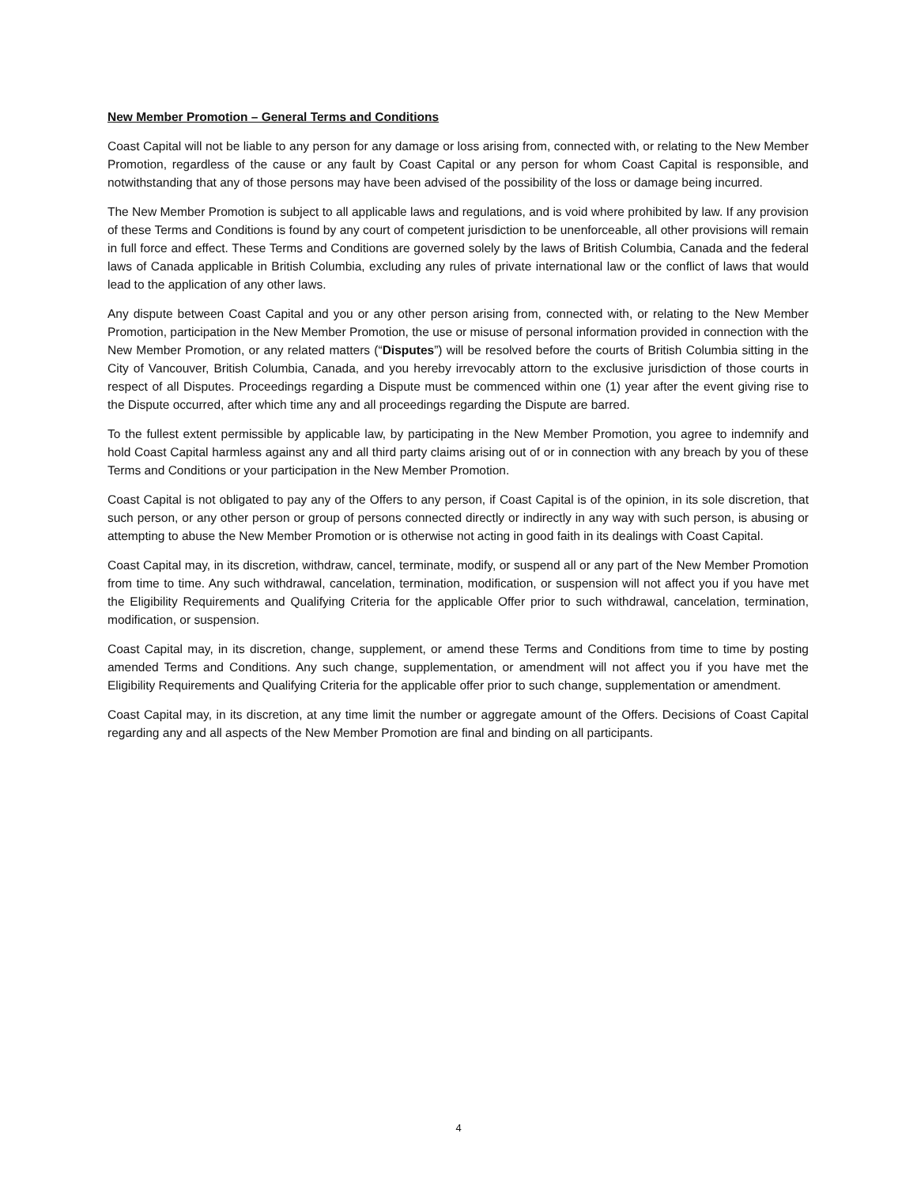New Member Promotion – General Terms and Conditions
Coast Capital will not be liable to any person for any damage or loss arising from, connected with, or relating to the New Member Promotion, regardless of the cause or any fault by Coast Capital or any person for whom Coast Capital is responsible, and notwithstanding that any of those persons may have been advised of the possibility of the loss or damage being incurred.
The New Member Promotion is subject to all applicable laws and regulations, and is void where prohibited by law. If any provision of these Terms and Conditions is found by any court of competent jurisdiction to be unenforceable, all other provisions will remain in full force and effect. These Terms and Conditions are governed solely by the laws of British Columbia, Canada and the federal laws of Canada applicable in British Columbia, excluding any rules of private international law or the conflict of laws that would lead to the application of any other laws.
Any dispute between Coast Capital and you or any other person arising from, connected with, or relating to the New Member Promotion, participation in the New Member Promotion, the use or misuse of personal information provided in connection with the New Member Promotion, or any related matters (“Disputes”) will be resolved before the courts of British Columbia sitting in the City of Vancouver, British Columbia, Canada, and you hereby irrevocably attorn to the exclusive jurisdiction of those courts in respect of all Disputes. Proceedings regarding a Dispute must be commenced within one (1) year after the event giving rise to the Dispute occurred, after which time any and all proceedings regarding the Dispute are barred.
To the fullest extent permissible by applicable law, by participating in the New Member Promotion, you agree to indemnify and hold Coast Capital harmless against any and all third party claims arising out of or in connection with any breach by you of these Terms and Conditions or your participation in the New Member Promotion.
Coast Capital is not obligated to pay any of the Offers to any person, if Coast Capital is of the opinion, in its sole discretion, that such person, or any other person or group of persons connected directly or indirectly in any way with such person, is abusing or attempting to abuse the New Member Promotion or is otherwise not acting in good faith in its dealings with Coast Capital.
Coast Capital may, in its discretion, withdraw, cancel, terminate, modify, or suspend all or any part of the New Member Promotion from time to time. Any such withdrawal, cancelation, termination, modification, or suspension will not affect you if you have met the Eligibility Requirements and Qualifying Criteria for the applicable Offer prior to such withdrawal, cancelation, termination, modification, or suspension.
Coast Capital may, in its discretion, change, supplement, or amend these Terms and Conditions from time to time by posting amended Terms and Conditions. Any such change, supplementation, or amendment will not affect you if you have met the Eligibility Requirements and Qualifying Criteria for the applicable offer prior to such change, supplementation or amendment.
Coast Capital may, in its discretion, at any time limit the number or aggregate amount of the Offers. Decisions of Coast Capital regarding any and all aspects of the New Member Promotion are final and binding on all participants.
4